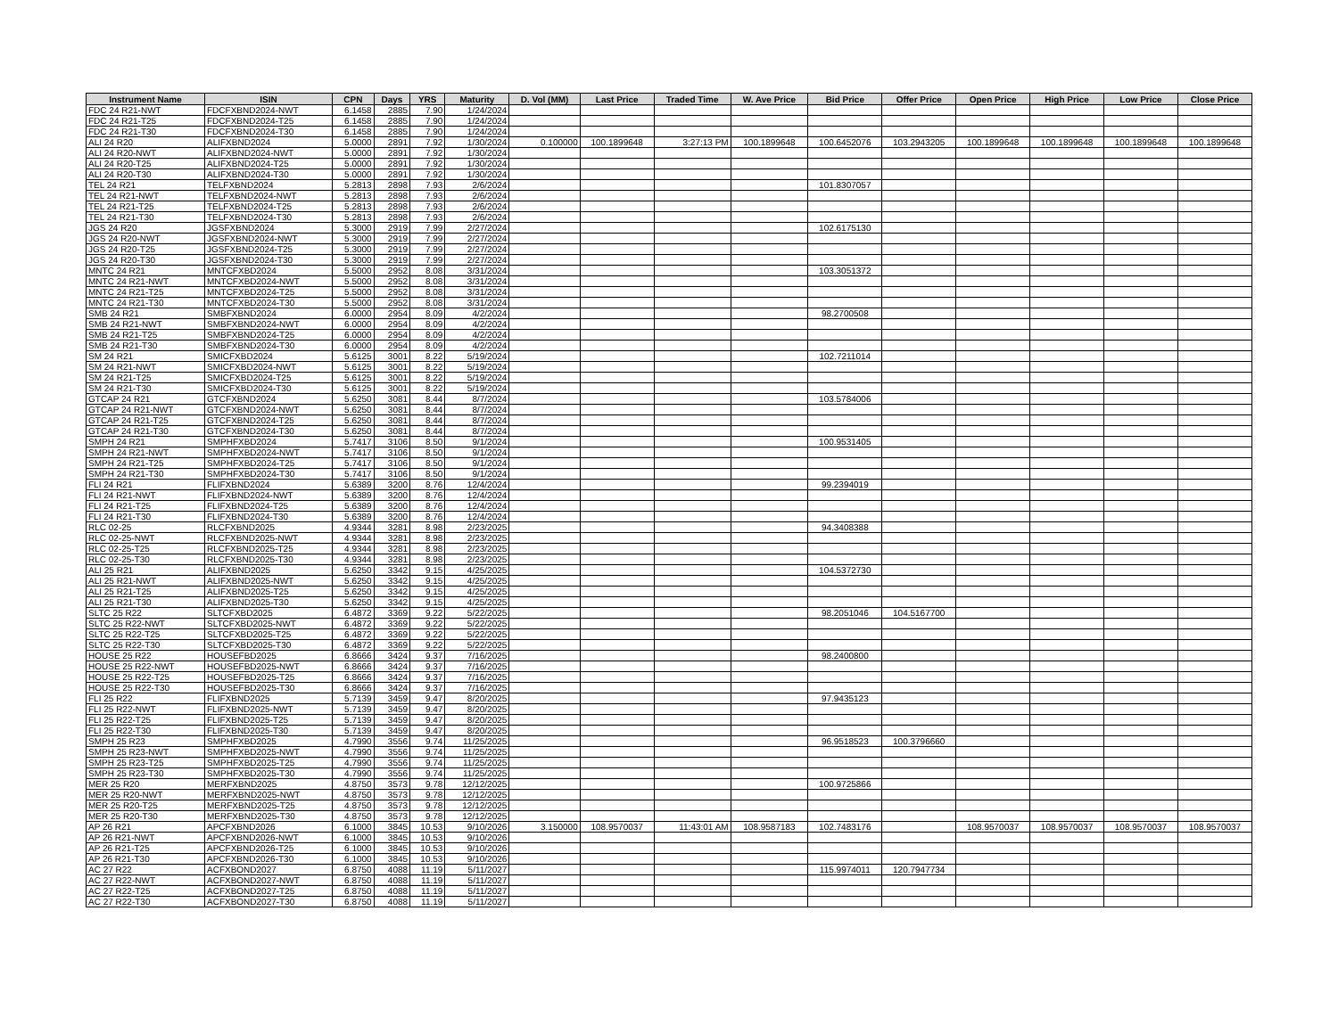| Instrument Name | ISIN | CPN | Days | YRS | Maturity | D. Vol (MM) | Last Price | Traded Time | W. Ave Price | Bid Price | Offer Price | Open Price | High Price | Low Price | Close Price |
| --- | --- | --- | --- | --- | --- | --- | --- | --- | --- | --- | --- | --- | --- | --- | --- |
| FDC 24 R21-NWT | FDCFXBND2024-NWT | 6.1458 | 2885 | 7.90 | 1/24/2024 | | | | | | | | | | |
| FDC 24 R21-T25 | FDCFXBND2024-T25 | 6.1458 | 2885 | 7.90 | 1/24/2024 | | | | | | | | | | |
| FDC 24 R21-T30 | FDCFXBND2024-T30 | 6.1458 | 2885 | 7.90 | 1/24/2024 | | | | | | | | | | |
| ALI 24 R20 | ALIFXBND2024 | 5.0000 | 2891 | 7.92 | 1/30/2024 | 0.100000 | 100.1899648 | 3:27:13 PM | 100.1899648 | 100.6452076 | 103.2943205 | 100.1899648 | 100.1899648 | 100.1899648 | 100.1899648 |
| ALI 24 R20-NWT | ALIFXBND2024-NWT | 5.0000 | 2891 | 7.92 | 1/30/2024 | | | | | | | | | | |
| ALI 24 R20-T25 | ALIFXBND2024-T25 | 5.0000 | 2891 | 7.92 | 1/30/2024 | | | | | | | | | | |
| ALI 24 R20-T30 | ALIFXBND2024-T30 | 5.0000 | 2891 | 7.92 | 1/30/2024 | | | | | | | | | | |
| TEL 24 R21 | TELFXBND2024 | 5.2813 | 2898 | 7.93 | 2/6/2024 | | | | | 101.8307057 | | | | | |
| TEL 24 R21-NWT | TELFXBND2024-NWT | 5.2813 | 2898 | 7.93 | 2/6/2024 | | | | | | | | | | |
| TEL 24 R21-T25 | TELFXBND2024-T25 | 5.2813 | 2898 | 7.93 | 2/6/2024 | | | | | | | | | | |
| TEL 24 R21-T30 | TELFXBND2024-T30 | 5.2813 | 2898 | 7.93 | 2/6/2024 | | | | | | | | | | |
| JGS 24 R20 | JGSFXBND2024 | 5.3000 | 2919 | 7.99 | 2/27/2024 | | | | | 102.6175130 | | | | | |
| JGS 24 R20-NWT | JGSFXBND2024-NWT | 5.3000 | 2919 | 7.99 | 2/27/2024 | | | | | | | | | | |
| JGS 24 R20-T25 | JGSFXBND2024-T25 | 5.3000 | 2919 | 7.99 | 2/27/2024 | | | | | | | | | | |
| JGS 24 R20-T30 | JGSFXBND2024-T30 | 5.3000 | 2919 | 7.99 | 2/27/2024 | | | | | | | | | | |
| MNTC 24 R21 | MNTCFXBD2024 | 5.5000 | 2952 | 8.08 | 3/31/2024 | | | | | 103.3051372 | | | | | |
| MNTC 24 R21-NWT | MNTCFXBD2024-NWT | 5.5000 | 2952 | 8.08 | 3/31/2024 | | | | | | | | | | |
| MNTC 24 R21-T25 | MNTCFXBD2024-T25 | 5.5000 | 2952 | 8.08 | 3/31/2024 | | | | | | | | | | |
| MNTC 24 R21-T30 | MNTCFXBD2024-T30 | 5.5000 | 2952 | 8.08 | 3/31/2024 | | | | | | | | | | |
| SMB 24 R21 | SMBFXBND2024 | 6.0000 | 2954 | 8.09 | 4/2/2024 | | | | | 98.2700508 | | | | | |
| SMB 24 R21-NWT | SMBFXBND2024-NWT | 6.0000 | 2954 | 8.09 | 4/2/2024 | | | | | | | | | | |
| SMB 24 R21-T25 | SMBFXBND2024-T25 | 6.0000 | 2954 | 8.09 | 4/2/2024 | | | | | | | | | | |
| SMB 24 R21-T30 | SMBFXBND2024-T30 | 6.0000 | 2954 | 8.09 | 4/2/2024 | | | | | | | | | | |
| SM 24 R21 | SMICFXBD2024 | 5.6125 | 3001 | 8.22 | 5/19/2024 | | | | | 102.7211014 | | | | | |
| SM 24 R21-NWT | SMICFXBD2024-NWT | 5.6125 | 3001 | 8.22 | 5/19/2024 | | | | | | | | | | |
| SM 24 R21-T25 | SMICFXBD2024-T25 | 5.6125 | 3001 | 8.22 | 5/19/2024 | | | | | | | | | | |
| SM 24 R21-T30 | SMICFXBD2024-T30 | 5.6125 | 3001 | 8.22 | 5/19/2024 | | | | | | | | | | |
| GTCAP 24 R21 | GTCFXBND2024 | 5.6250 | 3081 | 8.44 | 8/7/2024 | | | | | 103.5784006 | | | | | |
| GTCAP 24 R21-NWT | GTCFXBND2024-NWT | 5.6250 | 3081 | 8.44 | 8/7/2024 | | | | | | | | | | |
| GTCAP 24 R21-T25 | GTCFXBND2024-T25 | 5.6250 | 3081 | 8.44 | 8/7/2024 | | | | | | | | | | |
| GTCAP 24 R21-T30 | GTCFXBND2024-T30 | 5.6250 | 3081 | 8.44 | 8/7/2024 | | | | | | | | | | |
| SMPH 24 R21 | SMPHFXBD2024 | 5.7417 | 3106 | 8.50 | 9/1/2024 | | | | | 100.9531405 | | | | | |
| SMPH 24 R21-NWT | SMPHFXBD2024-NWT | 5.7417 | 3106 | 8.50 | 9/1/2024 | | | | | | | | | | |
| SMPH 24 R21-T25 | SMPHFXBD2024-T25 | 5.7417 | 3106 | 8.50 | 9/1/2024 | | | | | | | | | | |
| SMPH 24 R21-T30 | SMPHFXBD2024-T30 | 5.7417 | 3106 | 8.50 | 9/1/2024 | | | | | | | | | | |
| FLI 24 R21 | FLIFXBND2024 | 5.6389 | 3200 | 8.76 | 12/4/2024 | | | | | 99.2394019 | | | | | |
| FLI 24 R21-NWT | FLIFXBND2024-NWT | 5.6389 | 3200 | 8.76 | 12/4/2024 | | | | | | | | | | |
| FLI 24 R21-T25 | FLIFXBND2024-T25 | 5.6389 | 3200 | 8.76 | 12/4/2024 | | | | | | | | | | |
| FLI 24 R21-T30 | FLIFXBND2024-T30 | 5.6389 | 3200 | 8.76 | 12/4/2024 | | | | | | | | | | |
| RLC 02-25 | RLCFXBND2025 | 4.9344 | 3281 | 8.98 | 2/23/2025 | | | | | 94.3408388 | | | | | |
| RLC 02-25-NWT | RLCFXBND2025-NWT | 4.9344 | 3281 | 8.98 | 2/23/2025 | | | | | | | | | | |
| RLC 02-25-T25 | RLCFXBND2025-T25 | 4.9344 | 3281 | 8.98 | 2/23/2025 | | | | | | | | | | |
| RLC 02-25-T30 | RLCFXBND2025-T30 | 4.9344 | 3281 | 8.98 | 2/23/2025 | | | | | | | | | | |
| ALI 25 R21 | ALIFXBND2025 | 5.6250 | 3342 | 9.15 | 4/25/2025 | | | | | 104.5372730 | | | | | |
| ALI 25 R21-NWT | ALIFXBND2025-NWT | 5.6250 | 3342 | 9.15 | 4/25/2025 | | | | | | | | | | |
| ALI 25 R21-T25 | ALIFXBND2025-T25 | 5.6250 | 3342 | 9.15 | 4/25/2025 | | | | | | | | | | |
| ALI 25 R21-T30 | ALIFXBND2025-T30 | 5.6250 | 3342 | 9.15 | 4/25/2025 | | | | | | | | | | |
| SLTC 25 R22 | SLTCFXBD2025 | 6.4872 | 3369 | 9.22 | 5/22/2025 | | | | | 98.2051046 | 104.5167700 | | | | |
| SLTC 25 R22-NWT | SLTCFXBD2025-NWT | 6.4872 | 3369 | 9.22 | 5/22/2025 | | | | | | | | | | |
| SLTC 25 R22-T25 | SLTCFXBD2025-T25 | 6.4872 | 3369 | 9.22 | 5/22/2025 | | | | | | | | | | |
| SLTC 25 R22-T30 | SLTCFXBD2025-T30 | 6.4872 | 3369 | 9.22 | 5/22/2025 | | | | | | | | | | |
| HOUSE 25 R22 | HOUSEFBD2025 | 6.8666 | 3424 | 9.37 | 7/16/2025 | | | | | 98.2400800 | | | | | |
| HOUSE 25 R22-NWT | HOUSEFBD2025-NWT | 6.8666 | 3424 | 9.37 | 7/16/2025 | | | | | | | | | | |
| HOUSE 25 R22-T25 | HOUSEFBD2025-T25 | 6.8666 | 3424 | 9.37 | 7/16/2025 | | | | | | | | | | |
| HOUSE 25 R22-T30 | HOUSEFBD2025-T30 | 6.8666 | 3424 | 9.37 | 7/16/2025 | | | | | | | | | | |
| FLI 25 R22 | FLIFXBND2025 | 5.7139 | 3459 | 9.47 | 8/20/2025 | | | | | 97.9435123 | | | | | |
| FLI 25 R22-NWT | FLIFXBND2025-NWT | 5.7139 | 3459 | 9.47 | 8/20/2025 | | | | | | | | | | |
| FLI 25 R22-T25 | FLIFXBND2025-T25 | 5.7139 | 3459 | 9.47 | 8/20/2025 | | | | | | | | | | |
| FLI 25 R22-T30 | FLIFXBND2025-T30 | 5.7139 | 3459 | 9.47 | 8/20/2025 | | | | | | | | | | |
| SMPH 25 R23 | SMPHFXBD2025 | 4.7990 | 3556 | 9.74 | 11/25/2025 | | | | | 96.9518523 | 100.3796660 | | | | |
| SMPH 25 R23-NWT | SMPHFXBD2025-NWT | 4.7990 | 3556 | 9.74 | 11/25/2025 | | | | | | | | | | |
| SMPH 25 R23-T25 | SMPHFXBD2025-T25 | 4.7990 | 3556 | 9.74 | 11/25/2025 | | | | | | | | | | |
| SMPH 25 R23-T30 | SMPHFXBD2025-T30 | 4.7990 | 3556 | 9.74 | 11/25/2025 | | | | | | | | | | |
| MER 25 R20 | MERFXBND2025 | 4.8750 | 3573 | 9.78 | 12/12/2025 | | | | | 100.9725866 | | | | | |
| MER 25 R20-NWT | MERFXBND2025-NWT | 4.8750 | 3573 | 9.78 | 12/12/2025 | | | | | | | | | | |
| MER 25 R20-T25 | MERFXBND2025-T25 | 4.8750 | 3573 | 9.78 | 12/12/2025 | | | | | | | | | | |
| MER 25 R20-T30 | MERFXBND2025-T30 | 4.8750 | 3573 | 9.78 | 12/12/2025 | | | | | | | | | | |
| AP 26 R21 | APCFXBND2026 | 6.1000 | 3845 | 10.53 | 9/10/2026 | 3.150000 | 108.9570037 | 11:43:01 AM | 108.9587183 | 102.7483176 | | 108.9570037 | 108.9570037 | 108.9570037 | 108.9570037 |
| AP 26 R21-NWT | APCFXBND2026-NWT | 6.1000 | 3845 | 10.53 | 9/10/2026 | | | | | | | | | | |
| AP 26 R21-T25 | APCFXBND2026-T25 | 6.1000 | 3845 | 10.53 | 9/10/2026 | | | | | | | | | | |
| AP 26 R21-T30 | APCFXBND2026-T30 | 6.1000 | 3845 | 10.53 | 9/10/2026 | | | | | | | | | | |
| AC 27 R22 | ACFXBOND2027 | 6.8750 | 4088 | 11.19 | 5/11/2027 | | | | | 115.9974011 | 120.7947734 | | | | |
| AC 27 R22-NWT | ACFXBOND2027-NWT | 6.8750 | 4088 | 11.19 | 5/11/2027 | | | | | | | | | | |
| AC 27 R22-T25 | ACFXBOND2027-T25 | 6.8750 | 4088 | 11.19 | 5/11/2027 | | | | | | | | | | |
| AC 27 R22-T30 | ACFXBOND2027-T30 | 6.8750 | 4088 | 11.19 | 5/11/2027 | | | | | | | | | | |